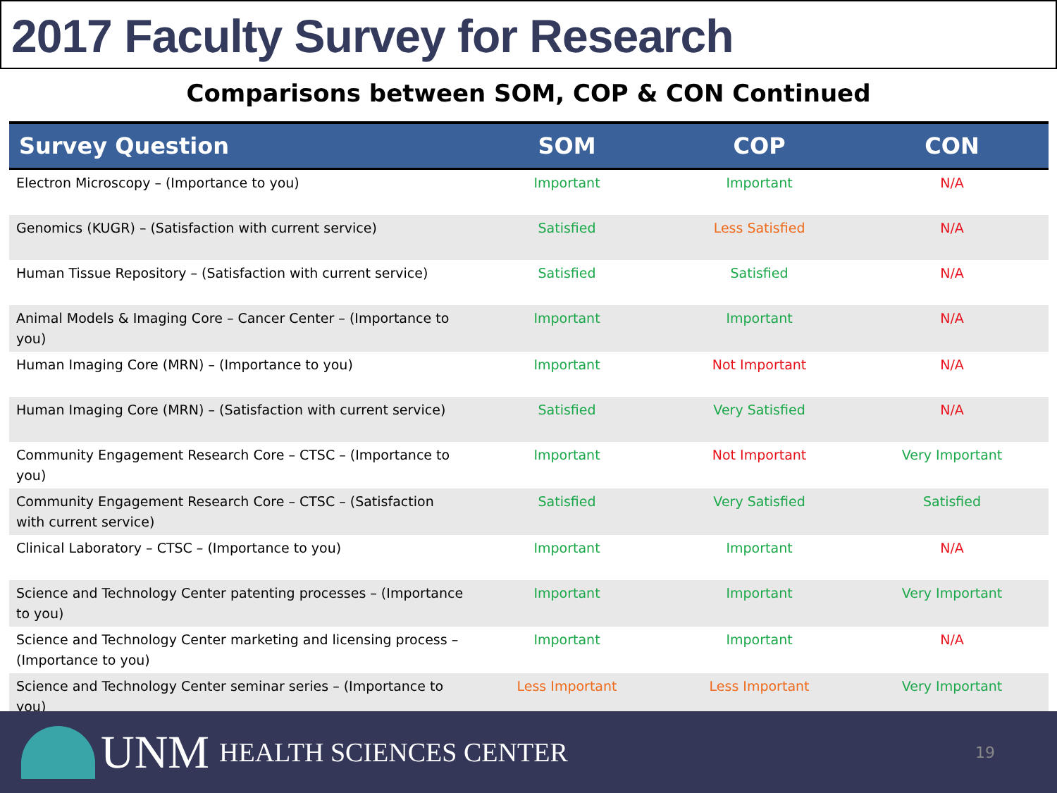2017 Faculty Survey for Research
Comparisons between SOM, COP & CON Continued
| Survey Question | SOM | COP | CON |
| --- | --- | --- | --- |
| Electron Microscopy – (Importance to you) | Important | Important | N/A |
| Genomics (KUGR) – (Satisfaction with current service) | Satisfied | Less Satisfied | N/A |
| Human Tissue Repository – (Satisfaction with current service) | Satisfied | Satisfied | N/A |
| Animal Models & Imaging Core – Cancer Center – (Importance to you) | Important | Important | N/A |
| Human Imaging Core (MRN) – (Importance to you) | Important | Not Important | N/A |
| Human Imaging Core (MRN) – (Satisfaction with current service) | Satisfied | Very Satisfied | N/A |
| Community Engagement Research Core – CTSC – (Importance to you) | Important | Not Important | Very Important |
| Community Engagement Research Core – CTSC – (Satisfaction with current service) | Satisfied | Very Satisfied | Satisfied |
| Clinical Laboratory – CTSC – (Importance to you) | Important | Important | N/A |
| Science and Technology Center patenting processes – (Importance to you) | Important | Important | Very Important |
| Science and Technology Center marketing and licensing process – (Importance to you) | Important | Important | N/A |
| Science and Technology Center seminar series – (Importance to you) | Less Important | Less Important | Very Important |
UNM HEALTH SCIENCES CENTER 19